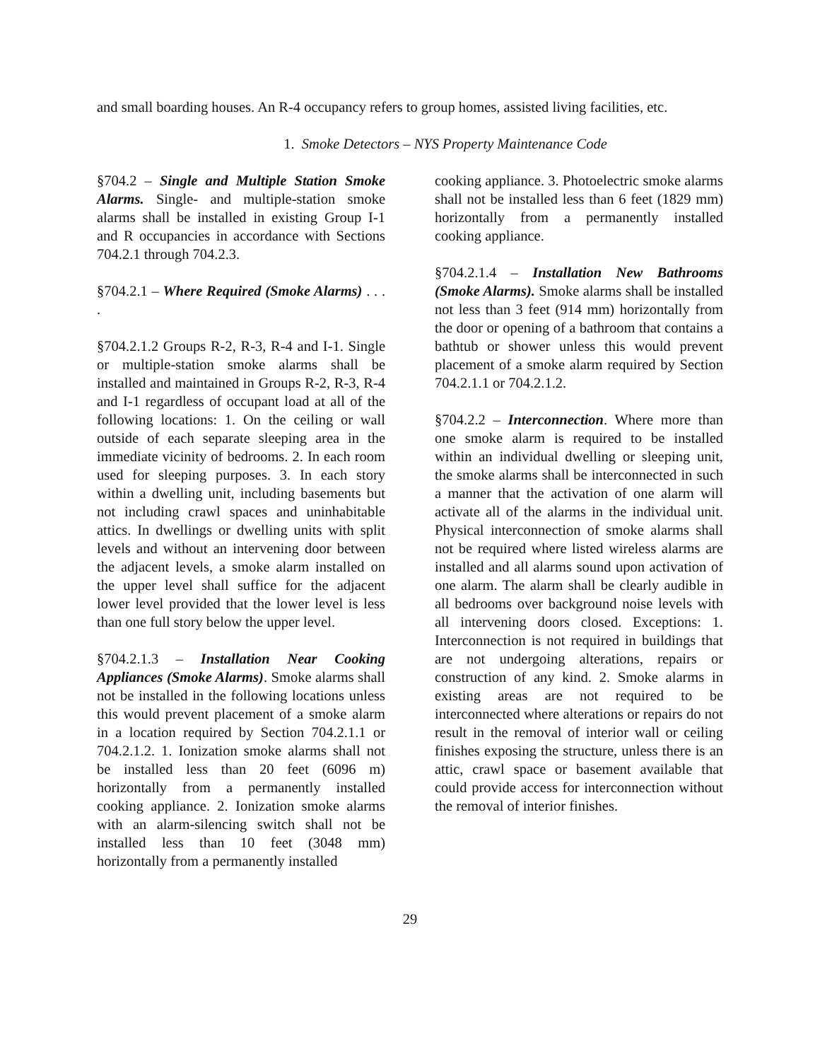and small boarding houses. An R-4 occupancy refers to group homes, assisted living facilities, etc.
1. Smoke Detectors – NYS Property Maintenance Code
§704.2 – Single and Multiple Station Smoke Alarms. Single- and multiple-station smoke alarms shall be installed in existing Group I-1 and R occupancies in accordance with Sections 704.2.1 through 704.2.3.
§704.2.1 – Where Required (Smoke Alarms) . . . .
§704.2.1.2 Groups R-2, R-3, R-4 and I-1. Single or multiple-station smoke alarms shall be installed and maintained in Groups R-2, R-3, R-4 and I-1 regardless of occupant load at all of the following locations: 1. On the ceiling or wall outside of each separate sleeping area in the immediate vicinity of bedrooms. 2. In each room used for sleeping purposes. 3. In each story within a dwelling unit, including basements but not including crawl spaces and uninhabitable attics. In dwellings or dwelling units with split levels and without an intervening door between the adjacent levels, a smoke alarm installed on the upper level shall suffice for the adjacent lower level provided that the lower level is less than one full story below the upper level.
§704.2.1.3 – Installation Near Cooking Appliances (Smoke Alarms). Smoke alarms shall not be installed in the following locations unless this would prevent placement of a smoke alarm in a location required by Section 704.2.1.1 or 704.2.1.2. 1. Ionization smoke alarms shall not be installed less than 20 feet (6096 m) horizontally from a permanently installed cooking appliance. 2. Ionization smoke alarms with an alarm-silencing switch shall not be installed less than 10 feet (3048 mm) horizontally from a permanently installed
cooking appliance. 3. Photoelectric smoke alarms shall not be installed less than 6 feet (1829 mm) horizontally from a permanently installed cooking appliance.
§704.2.1.4 – Installation New Bathrooms (Smoke Alarms). Smoke alarms shall be installed not less than 3 feet (914 mm) horizontally from the door or opening of a bathroom that contains a bathtub or shower unless this would prevent placement of a smoke alarm required by Section 704.2.1.1 or 704.2.1.2.
§704.2.2 – Interconnection. Where more than one smoke alarm is required to be installed within an individual dwelling or sleeping unit, the smoke alarms shall be interconnected in such a manner that the activation of one alarm will activate all of the alarms in the individual unit. Physical interconnection of smoke alarms shall not be required where listed wireless alarms are installed and all alarms sound upon activation of one alarm. The alarm shall be clearly audible in all bedrooms over background noise levels with all intervening doors closed. Exceptions: 1. Interconnection is not required in buildings that are not undergoing alterations, repairs or construction of any kind. 2. Smoke alarms in existing areas are not required to be interconnected where alterations or repairs do not result in the removal of interior wall or ceiling finishes exposing the structure, unless there is an attic, crawl space or basement available that could provide access for interconnection without the removal of interior finishes.
29